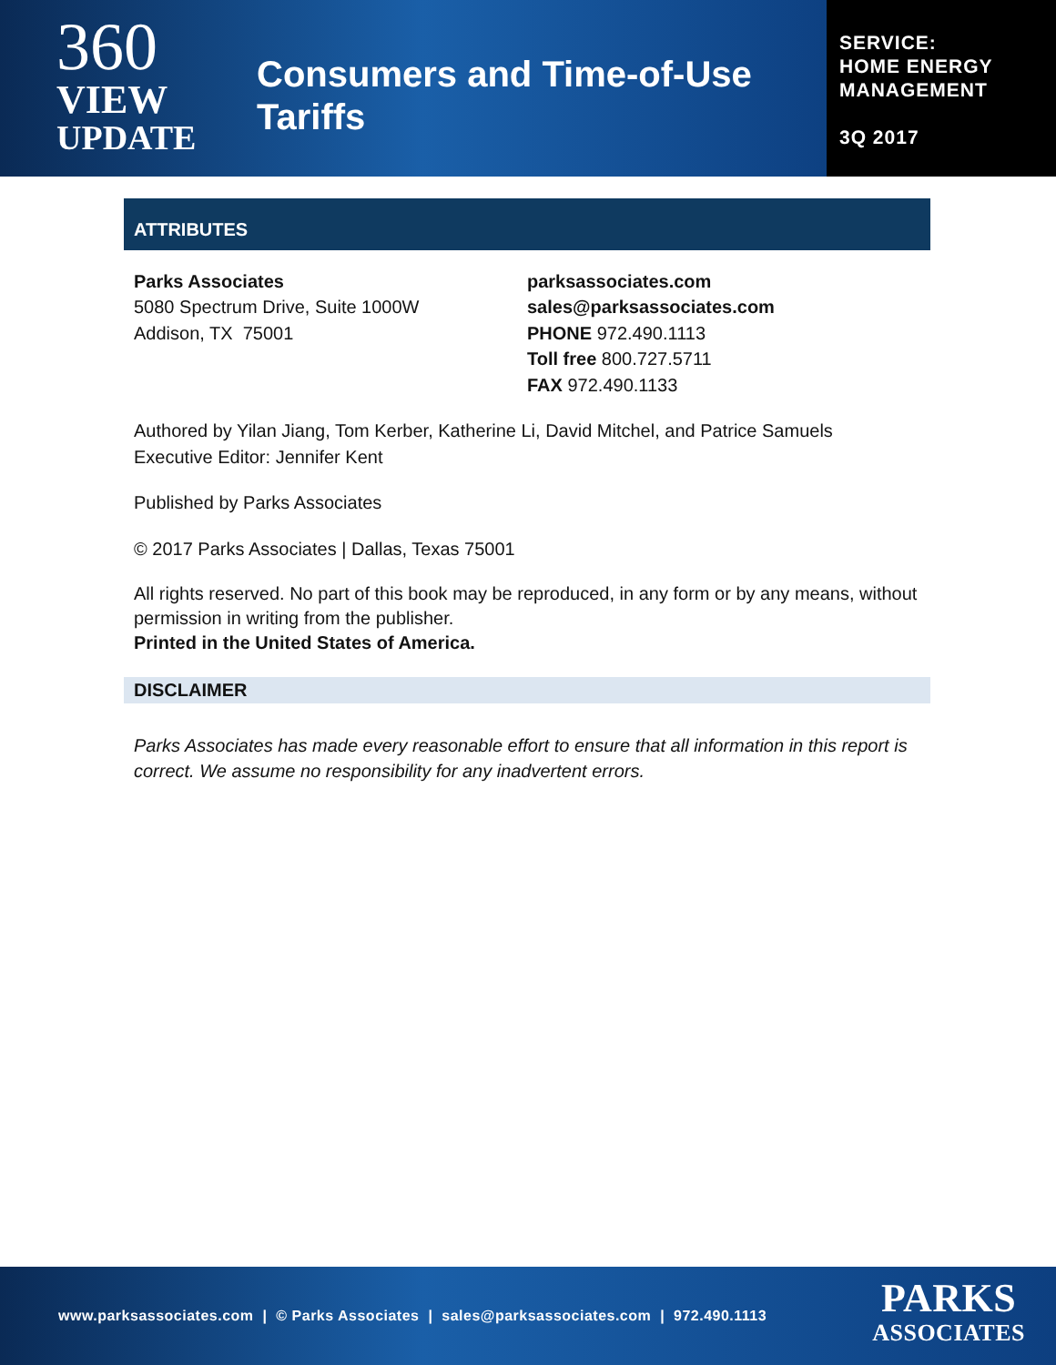360
VIEW
UPDATE
Consumers and Time-of-Use Tariffs
SERVICE:
HOME ENERGY MANAGEMENT
3Q 2017
ATTRIBUTES
Parks Associates
5080 Spectrum Drive, Suite 1000W
Addison, TX 75001
parksassociates.com
sales@parksassociates.com
PHONE 972.490.1113
Toll free 800.727.5711
FAX 972.490.1133
Authored by Yilan Jiang, Tom Kerber, Katherine Li, David Mitchel, and Patrice Samuels
Executive Editor: Jennifer Kent
Published by Parks Associates
© 2017 Parks Associates | Dallas, Texas 75001
All rights reserved. No part of this book may be reproduced, in any form or by any means, without permission in writing from the publisher.
Printed in the United States of America.
DISCLAIMER
Parks Associates has made every reasonable effort to ensure that all information in this report is correct. We assume no responsibility for any inadvertent errors.
www.parksassociates.com | © Parks Associates | sales@parksassociates.com | 972.490.1113
PARKS
ASSOCIATES